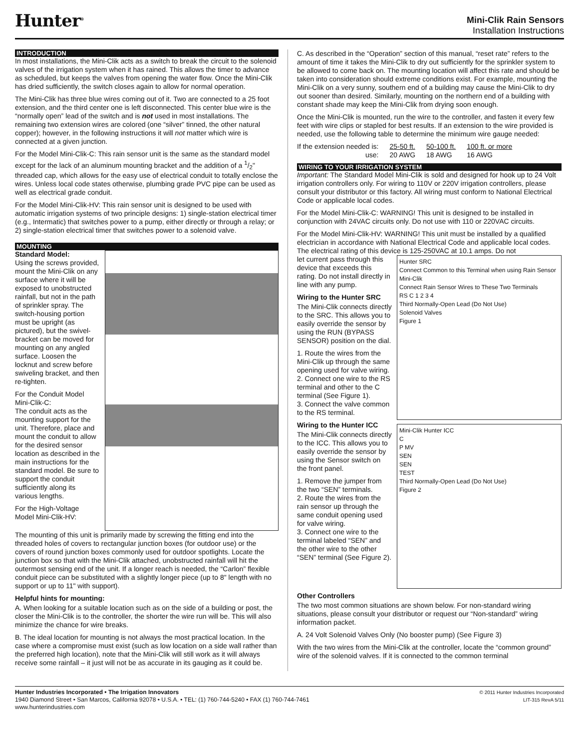Hunter<sup>®</sup>
Mini-Clik Rain Sensors
Installation Instructions
INTRODUCTION
In most installations, the Mini-Clik acts as a switch to break the circuit to the solenoid valves of the irrigation system when it has rained. This allows the timer to advance as scheduled, but keeps the valves from opening the water flow. Once the Mini-Clik has dried sufficiently, the switch closes again to allow for normal operation.
The Mini-Clik has three blue wires coming out of it. Two are connected to a 25 foot extension, and the third center one is left disconnected. This center blue wire is the “normally open” lead of the switch and is not used in most installations. The remaining two extension wires are colored (one “silver” tinned, the other natural copper); however, in the following instructions it will not matter which wire is connected at a given junction.
For the Model Mini-Clik-C: This rain sensor unit is the same as the standard model except for the lack of an aluminum mounting bracket and the addition of a 1/2" threaded cap, which allows for the easy use of electrical conduit to totally enclose the wires. Unless local code states otherwise, plumbing grade PVC pipe can be used as well as electrical grade conduit.
For the Model Mini-Clik-HV: This rain sensor unit is designed to be used with automatic irrigation systems of two principle designs: 1) single-station electrical timer (e.g., Intermatic) that switches power to a pump, either directly or through a relay; or 2) single-station electrical timer that switches power to a solenoid valve.
MOUNTING
Standard Model:
Using the screws provided, mount the Mini-Clik on any surface where it will be exposed to unobstructed rainfall, but not in the path of sprinkler spray. The switch-housing portion must be upright (as pictured), but the swivel-bracket can be moved for mounting on any angled surface. Loosen the locknut and screw before swiveling bracket, and then re-tighten.
For the Conduit Model Mini-Clik-C:
The conduit acts as the mounting support for the unit. Therefore, place and mount the conduit to allow for the desired sensor location as described in the main instructions for the standard model. Be sure to support the conduit sufficiently along its various lengths.
For the High-Voltage Model Mini-Clik-HV:
The mounting of this unit is primarily made by screwing the fitting end into the threaded holes of covers to rectangular junction boxes (for outdoor use) or the covers of round junction boxes commonly used for outdoor spotlights. Locate the junction box so that with the Mini-Clik attached, unobstructed rainfall will hit the outermost sensing end of the unit. If a longer reach is needed, the “Carlon” flexible conduit piece can be substituted with a slightly longer piece (up to 8" length with no support or up to 11" with support).
Helpful hints for mounting:
A. When looking for a suitable location such as on the side of a building or post, the closer the Mini-Clik is to the controller, the shorter the wire run will be. This will also minimize the chance for wire breaks.
B. The ideal location for mounting is not always the most practical location. In the case where a compromise must exist (such as low location on a side wall rather than the preferred high location), note that the Mini-Clik will still work as it will always receive some rainfall – it just will not be as accurate in its gauging as it could be.
C. As described in the “Operation” section of this manual, “reset rate” refers to the amount of time it takes the Mini-Clik to dry out sufficiently for the sprinkler system to be allowed to come back on. The mounting location will affect this rate and should be taken into consideration should extreme conditions exist. For example, mounting the Mini-Clik on a very sunny, southern end of a building may cause the Mini-Clik to dry out sooner than desired. Similarly, mounting on the northern end of a building with constant shade may keep the Mini-Clik from drying soon enough.
Once the Mini-Clik is mounted, run the wire to the controller, and fasten it every few feet with wire clips or stapled for best results. If an extension to the wire provided is needed, use the following table to determine the minimum wire gauge needed:
| If the extension needed is: | 25-50 ft. | 50-100 ft. | 100 ft. or more |
| use: | 20 AWG | 18 AWG | 16 AWG |
WIRING TO YOUR IRRIGATION SYSTEM
Important: The Standard Model Mini-Clik is sold and designed for hook up to 24 Volt irrigation controllers only. For wiring to 110V or 220V irrigation controllers, please consult your distributor or this factory. All wiring must conform to National Electrical Code or applicable local codes.
For the Model Mini-Clik-C: WARNING! This unit is designed to be installed in conjunction with 24VAC circuits only. Do not use with 110 or 220VAC circuits.
For the Model Mini-Clik-HV: WARNING! This unit must be installed by a qualified electrician in accordance with National Electrical Code and applicable local codes. The electrical rating of this device is 125-250VAC at 10.1 amps. Do not
let current pass through this device that exceeds this rating. Do not install directly in line with any pump.
Wiring to the Hunter SRC
The Mini-Clik connects directly to the SRC. This allows you to easily override the sensor by using the RUN (BYPASS SENSOR) position on the dial.
1. Route the wires from the Mini-Clik up through the same opening used for valve wiring.
2. Connect one wire to the RS terminal and other to the C terminal (See Figure 1).
3. Connect the valve common to the RS terminal.
Wiring to the Hunter ICC
The Mini-Clik connects directly to the ICC. This allows you to easily override the sensor by using the Sensor switch on the front panel.
1. Remove the jumper from the two “SEN” terminals.
2. Route the wires from the rain sensor up through the same conduit opening used for valve wiring.
3. Connect one wire to the terminal labeled “SEN” and the other wire to the other “SEN” terminal (See Figure 2).
Hunter SRC
Connect Common to this Terminal when using Rain Sensor
Mini-Clik
Connect Rain Sensor Wires to These Two Terminals
RS C 1 2 3 4
Third Normally-Open Lead (Do Not Use)
Solenoid Valves
Figure 1
Mini-Clik Hunter ICC
C
P MV
SEN
SEN
TEST
Third Normally-Open Lead (Do Not Use)
Figure 2
Other Controllers
The two most common situations are shown below. For non-standard wiring situations, please consult your distributor or request our “Non-standard” wiring information packet.
A. 24 Volt Solenoid Valves Only (No booster pump) (See Figure 3)
With the two wires from the Mini-Clik at the controller, locate the “common ground” wire of the solenoid valves. If it is connected to the common terminal
Hunter Industries Incorporated • The Irrigation Innovators
1940 Diamond Street • San Marcos, California 92078 • U.S.A. • TEL: (1) 760-744-5240 • FAX (1) 760-744-7461
www.hunterindustries.com
© 2011 Hunter Industries Incorporated
LIT-315 RevA 5/11